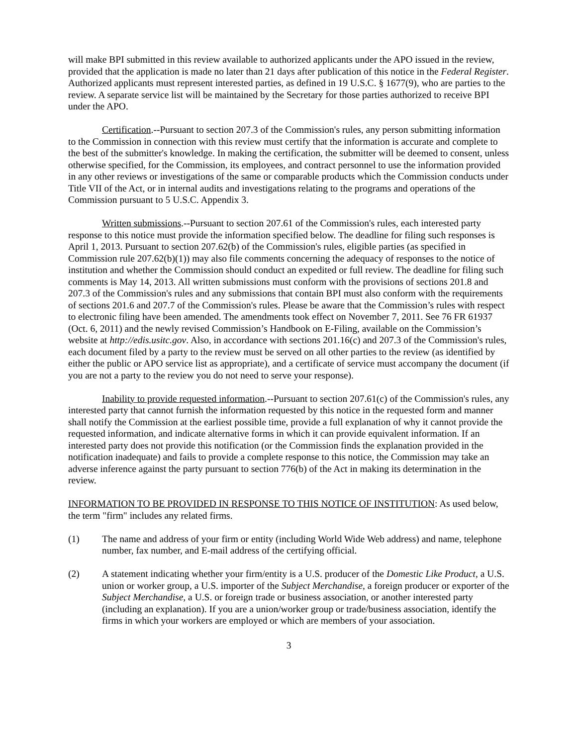will make BPI submitted in this review available to authorized applicants under the APO issued in the review, provided that the application is made no later than 21 days after publication of this notice in the Federal Register. Authorized applicants must represent interested parties, as defined in 19 U.S.C. § 1677(9), who are parties to the review. A separate service list will be maintained by the Secretary for those parties authorized to receive BPI under the APO.
Certification.--Pursuant to section 207.3 of the Commission's rules, any person submitting information to the Commission in connection with this review must certify that the information is accurate and complete to the best of the submitter's knowledge. In making the certification, the submitter will be deemed to consent, unless otherwise specified, for the Commission, its employees, and contract personnel to use the information provided in any other reviews or investigations of the same or comparable products which the Commission conducts under Title VII of the Act, or in internal audits and investigations relating to the programs and operations of the Commission pursuant to 5 U.S.C. Appendix 3.
Written submissions.--Pursuant to section 207.61 of the Commission's rules, each interested party response to this notice must provide the information specified below. The deadline for filing such responses is April 1, 2013. Pursuant to section 207.62(b) of the Commission's rules, eligible parties (as specified in Commission rule 207.62(b)(1)) may also file comments concerning the adequacy of responses to the notice of institution and whether the Commission should conduct an expedited or full review. The deadline for filing such comments is May 14, 2013. All written submissions must conform with the provisions of sections 201.8 and 207.3 of the Commission's rules and any submissions that contain BPI must also conform with the requirements of sections 201.6 and 207.7 of the Commission's rules. Please be aware that the Commission’s rules with respect to electronic filing have been amended. The amendments took effect on November 7, 2011. See 76 FR 61937 (Oct. 6, 2011) and the newly revised Commission’s Handbook on E-Filing, available on the Commission’s website at http://edis.usitc.gov. Also, in accordance with sections 201.16(c) and 207.3 of the Commission's rules, each document filed by a party to the review must be served on all other parties to the review (as identified by either the public or APO service list as appropriate), and a certificate of service must accompany the document (if you are not a party to the review you do not need to serve your response).
Inability to provide requested information.--Pursuant to section 207.61(c) of the Commission's rules, any interested party that cannot furnish the information requested by this notice in the requested form and manner shall notify the Commission at the earliest possible time, provide a full explanation of why it cannot provide the requested information, and indicate alternative forms in which it can provide equivalent information. If an interested party does not provide this notification (or the Commission finds the explanation provided in the notification inadequate) and fails to provide a complete response to this notice, the Commission may take an adverse inference against the party pursuant to section 776(b) of the Act in making its determination in the review.
INFORMATION TO BE PROVIDED IN RESPONSE TO THIS NOTICE OF INSTITUTION: As used below, the term "firm" includes any related firms.
(1) The name and address of your firm or entity (including World Wide Web address) and name, telephone number, fax number, and E-mail address of the certifying official.
(2) A statement indicating whether your firm/entity is a U.S. producer of the Domestic Like Product, a U.S. union or worker group, a U.S. importer of the Subject Merchandise, a foreign producer or exporter of the Subject Merchandise, a U.S. or foreign trade or business association, or another interested party (including an explanation). If you are a union/worker group or trade/business association, identify the firms in which your workers are employed or which are members of your association.
3